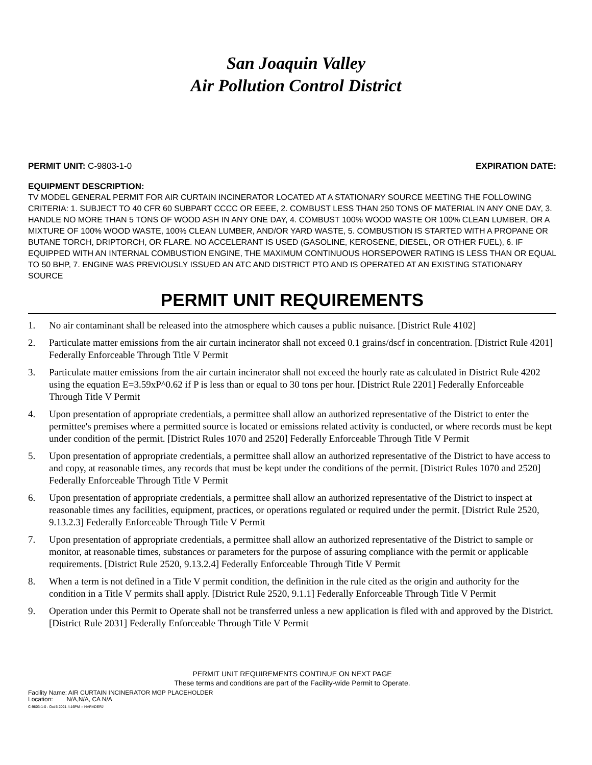San Joaquin Valley
Air Pollution Control District
PERMIT UNIT: C-9803-1-0 EXPIRATION DATE:
EQUIPMENT DESCRIPTION:
TV MODEL GENERAL PERMIT FOR AIR CURTAIN INCINERATOR LOCATED AT A STATIONARY SOURCE MEETING THE FOLLOWING CRITERIA: 1. SUBJECT TO 40 CFR 60 SUBPART CCCC OR EEEE, 2. COMBUST LESS THAN 250 TONS OF MATERIAL IN ANY ONE DAY, 3. HANDLE NO MORE THAN 5 TONS OF WOOD ASH IN ANY ONE DAY, 4. COMBUST 100% WOOD WASTE OR 100% CLEAN LUMBER, OR A MIXTURE OF 100% WOOD WASTE, 100% CLEAN LUMBER, AND/OR YARD WASTE, 5. COMBUSTION IS STARTED WITH A PROPANE OR BUTANE TORCH, DRIPTORCH, OR FLARE. NO ACCELERANT IS USED (GASOLINE, KEROSENE, DIESEL, OR OTHER FUEL), 6. IF EQUIPPED WITH AN INTERNAL COMBUSTION ENGINE, THE MAXIMUM CONTINUOUS HORSEPOWER RATING IS LESS THAN OR EQUAL TO 50 BHP, 7. ENGINE WAS PREVIOUSLY ISSUED AN ATC AND DISTRICT PTO AND IS OPERATED AT AN EXISTING STATIONARY SOURCE
PERMIT UNIT REQUIREMENTS
1. No air contaminant shall be released into the atmosphere which causes a public nuisance. [District Rule 4102]
2. Particulate matter emissions from the air curtain incinerator shall not exceed 0.1 grains/dscf in concentration. [District Rule 4201] Federally Enforceable Through Title V Permit
3. Particulate matter emissions from the air curtain incinerator shall not exceed the hourly rate as calculated in District Rule 4202 using the equation E=3.59xP^0.62 if P is less than or equal to 30 tons per hour. [District Rule 2201] Federally Enforceable Through Title V Permit
4. Upon presentation of appropriate credentials, a permittee shall allow an authorized representative of the District to enter the permittee's premises where a permitted source is located or emissions related activity is conducted, or where records must be kept under condition of the permit. [District Rules 1070 and 2520] Federally Enforceable Through Title V Permit
5. Upon presentation of appropriate credentials, a permittee shall allow an authorized representative of the District to have access to and copy, at reasonable times, any records that must be kept under the conditions of the permit. [District Rules 1070 and 2520] Federally Enforceable Through Title V Permit
6. Upon presentation of appropriate credentials, a permittee shall allow an authorized representative of the District to inspect at reasonable times any facilities, equipment, practices, or operations regulated or required under the permit. [District Rule 2520, 9.13.2.3] Federally Enforceable Through Title V Permit
7. Upon presentation of appropriate credentials, a permittee shall allow an authorized representative of the District to sample or monitor, at reasonable times, substances or parameters for the purpose of assuring compliance with the permit or applicable requirements. [District Rule 2520, 9.13.2.4] Federally Enforceable Through Title V Permit
8. When a term is not defined in a Title V permit condition, the definition in the rule cited as the origin and authority for the condition in a Title V permits shall apply. [District Rule 2520, 9.1.1] Federally Enforceable Through Title V Permit
9. Operation under this Permit to Operate shall not be transferred unless a new application is filed with and approved by the District. [District Rule 2031] Federally Enforceable Through Title V Permit
PERMIT UNIT REQUIREMENTS CONTINUE ON NEXT PAGE
These terms and conditions are part of the Facility-wide Permit to Operate.
Facility Name: AIR CURTAIN INCINERATOR MGP PLACEHOLDER
Location: N/A,N/A, CA N/A
C-9803-1-0 : Oct 5 2021 4:16PM -- HARADERJ